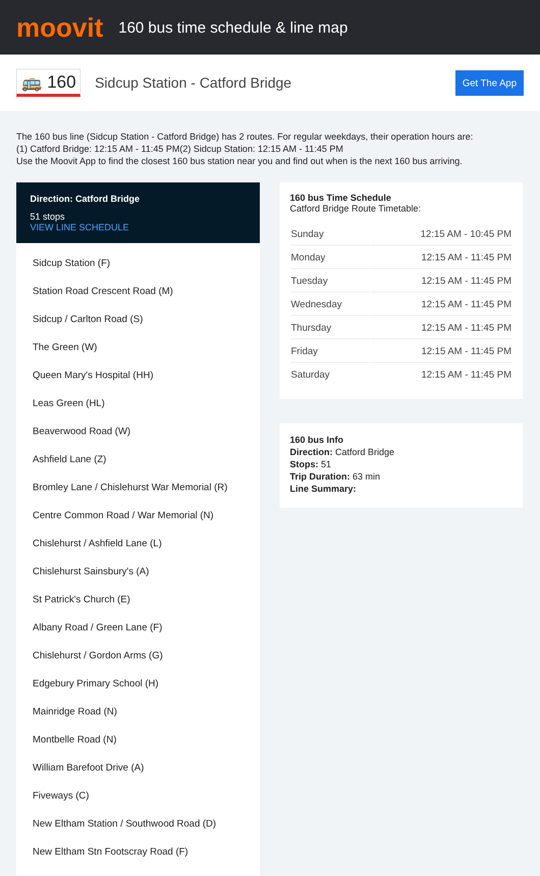moovit
160 bus time schedule & line map
🚌 160
Sidcup Station - Catford Bridge
Get The App
The 160 bus line (Sidcup Station - Catford Bridge) has 2 routes. For regular weekdays, their operation hours are:
(1) Catford Bridge: 12:15 AM - 11:45 PM(2) Sidcup Station: 12:15 AM - 11:45 PM
Use the Moovit App to find the closest 160 bus station near you and find out when is the next 160 bus arriving.
Direction: Catford Bridge
51 stops
VIEW LINE SCHEDULE
Sidcup Station (F)
Station Road Crescent Road (M)
Sidcup / Carlton Road (S)
The Green (W)
Queen Mary's Hospital (HH)
Leas Green (HL)
Beaverwood Road (W)
Ashfield Lane (Z)
Bromley Lane / Chislehurst War Memorial (R)
Centre Common Road / War Memorial (N)
Chislehurst / Ashfield Lane (L)
Chislehurst Sainsbury's (A)
St Patrick's Church (E)
Albany Road / Green Lane (F)
Chislehurst / Gordon Arms (G)
Edgebury Primary School (H)
Mainridge Road (N)
Montbelle Road (N)
William Barefoot Drive (A)
Fiveways (C)
New Eltham Station / Southwood Road (D)
New Eltham Stn Footscray Road (F)
160 bus Time Schedule
Catford Bridge Route Timetable:
| Sunday | 12:15 AM - 10:45 PM |
| Monday | 12:15 AM - 11:45 PM |
| Tuesday | 12:15 AM - 11:45 PM |
| Wednesday | 12:15 AM - 11:45 PM |
| Thursday | 12:15 AM - 11:45 PM |
| Friday | 12:15 AM - 11:45 PM |
| Saturday | 12:15 AM - 11:45 PM |
160 bus Info
Direction: Catford Bridge
Stops: 51
Trip Duration: 63 min
Line Summary: